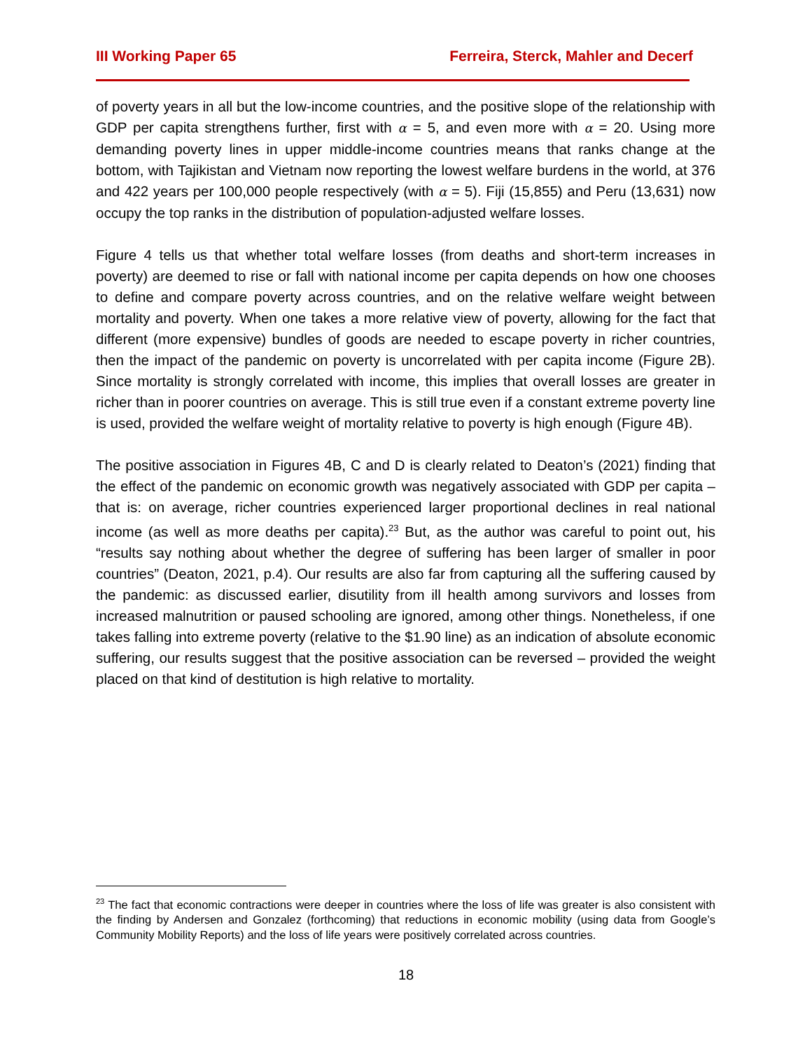III Working Paper 65 Ferreira, Sterck, Mahler and Decerf
of poverty years in all but the low-income countries, and the positive slope of the relationship with GDP per capita strengthens further, first with α = 5, and even more with α = 20. Using more demanding poverty lines in upper middle-income countries means that ranks change at the bottom, with Tajikistan and Vietnam now reporting the lowest welfare burdens in the world, at 376 and 422 years per 100,000 people respectively (with α = 5). Fiji (15,855) and Peru (13,631) now occupy the top ranks in the distribution of population-adjusted welfare losses.
Figure 4 tells us that whether total welfare losses (from deaths and short-term increases in poverty) are deemed to rise or fall with national income per capita depends on how one chooses to define and compare poverty across countries, and on the relative welfare weight between mortality and poverty. When one takes a more relative view of poverty, allowing for the fact that different (more expensive) bundles of goods are needed to escape poverty in richer countries, then the impact of the pandemic on poverty is uncorrelated with per capita income (Figure 2B). Since mortality is strongly correlated with income, this implies that overall losses are greater in richer than in poorer countries on average. This is still true even if a constant extreme poverty line is used, provided the welfare weight of mortality relative to poverty is high enough (Figure 4B).
The positive association in Figures 4B, C and D is clearly related to Deaton’s (2021) finding that the effect of the pandemic on economic growth was negatively associated with GDP per capita – that is: on average, richer countries experienced larger proportional declines in real national income (as well as more deaths per capita).<sup>23</sup> But, as the author was careful to point out, his “results say nothing about whether the degree of suffering has been larger of smaller in poor countries” (Deaton, 2021, p.4). Our results are also far from capturing all the suffering caused by the pandemic: as discussed earlier, disutility from ill health among survivors and losses from increased malnutrition or paused schooling are ignored, among other things. Nonetheless, if one takes falling into extreme poverty (relative to the $1.90 line) as an indication of absolute economic suffering, our results suggest that the positive association can be reversed – provided the weight placed on that kind of destitution is high relative to mortality.
<sup>23</sup> The fact that economic contractions were deeper in countries where the loss of life was greater is also consistent with the finding by Andersen and Gonzalez (forthcoming) that reductions in economic mobility (using data from Google’s Community Mobility Reports) and the loss of life years were positively correlated across countries.
18